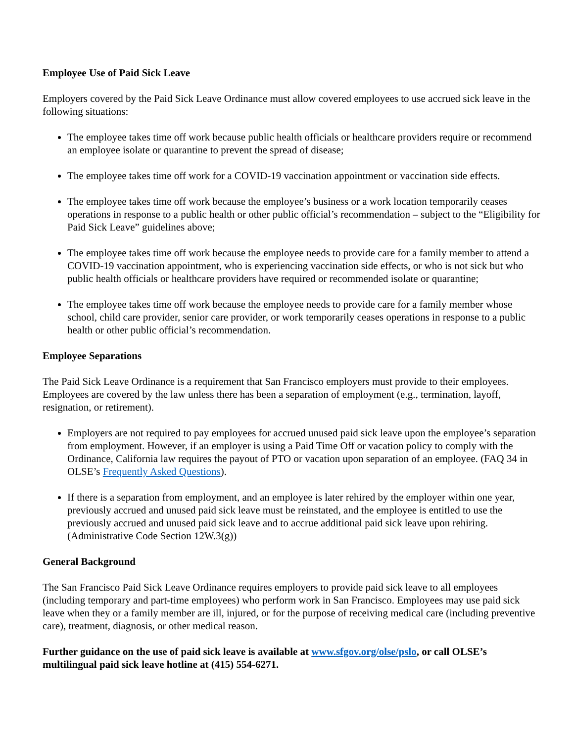Employee Use of Paid Sick Leave
Employers covered by the Paid Sick Leave Ordinance must allow covered employees to use accrued sick leave in the following situations:
The employee takes time off work because public health officials or healthcare providers require or recommend an employee isolate or quarantine to prevent the spread of disease;
The employee takes time off work for a COVID-19 vaccination appointment or vaccination side effects.
The employee takes time off work because the employee’s business or a work location temporarily ceases operations in response to a public health or other public official’s recommendation – subject to the “Eligibility for Paid Sick Leave” guidelines above;
The employee takes time off work because the employee needs to provide care for a family member to attend a COVID-19 vaccination appointment, who is experiencing vaccination side effects, or who is not sick but who public health officials or healthcare providers have required or recommended isolate or quarantine;
The employee takes time off work because the employee needs to provide care for a family member whose school, child care provider, senior care provider, or work temporarily ceases operations in response to a public health or other public official’s recommendation.
Employee Separations
The Paid Sick Leave Ordinance is a requirement that San Francisco employers must provide to their employees. Employees are covered by the law unless there has been a separation of employment (e.g., termination, layoff, resignation, or retirement).
Employers are not required to pay employees for accrued unused paid sick leave upon the employee’s separation from employment. However, if an employer is using a Paid Time Off or vacation policy to comply with the Ordinance, California law requires the payout of PTO or vacation upon separation of an employee. (FAQ 34 in OLSE’s Frequently Asked Questions).
If there is a separation from employment, and an employee is later rehired by the employer within one year, previously accrued and unused paid sick leave must be reinstated, and the employee is entitled to use the previously accrued and unused paid sick leave and to accrue additional paid sick leave upon rehiring. (Administrative Code Section 12W.3(g))
General Background
The San Francisco Paid Sick Leave Ordinance requires employers to provide paid sick leave to all employees (including temporary and part-time employees) who perform work in San Francisco. Employees may use paid sick leave when they or a family member are ill, injured, or for the purpose of receiving medical care (including preventive care), treatment, diagnosis, or other medical reason.
Further guidance on the use of paid sick leave is available at www.sfgov.org/olse/pslo, or call OLSE’s multilingual paid sick leave hotline at (415) 554-6271.